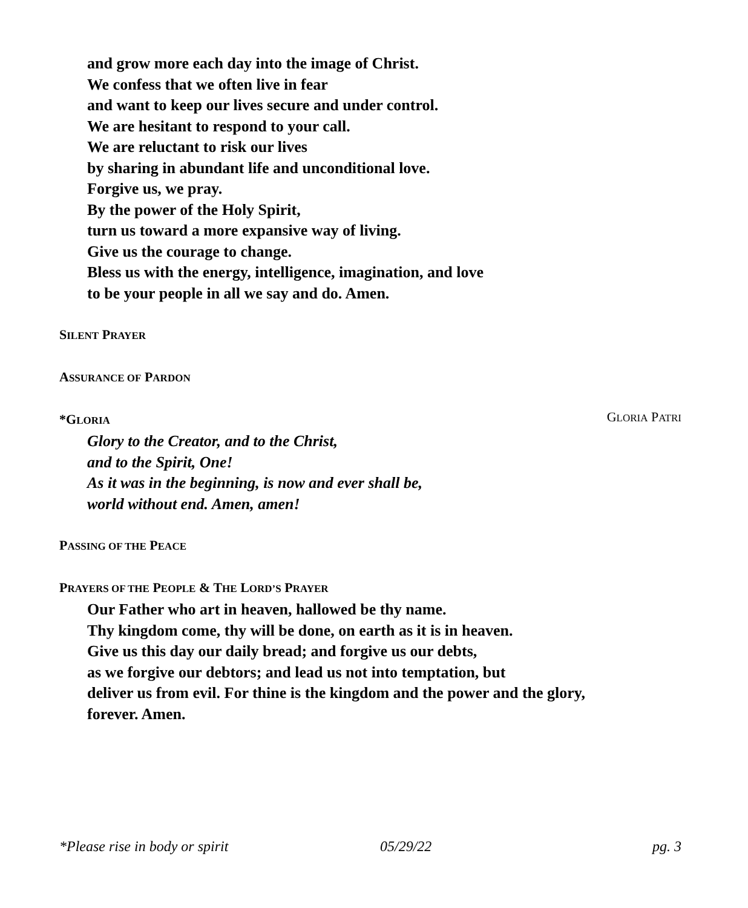and grow more each day into the image of Christ.
We confess that we often live in fear
and want to keep our lives secure and under control.
We are hesitant to respond to your call.
We are reluctant to risk our lives
by sharing in abundant life and unconditional love.
Forgive us, we pray.
By the power of the Holy Spirit,
turn us toward a more expansive way of living.
Give us the courage to change.
Bless us with the energy, intelligence, imagination, and love
to be your people in all we say and do. Amen.
SILENT PRAYER
ASSURANCE OF PARDON
*GLORIA
GLORIA PATRI
Glory to the Creator, and to the Christ,
and to the Spirit, One!
As it was in the beginning, is now and ever shall be,
world without end. Amen, amen!
PASSING OF THE PEACE
PRAYERS OF THE PEOPLE & THE LORD’S PRAYER
Our Father who art in heaven, hallowed be thy name.
Thy kingdom come, thy will be done, on earth as it is in heaven.
Give us this day our daily bread; and forgive us our debts,
as we forgive our debtors; and lead us not into temptation, but
deliver us from evil. For thine is the kingdom and the power and the glory,
forever. Amen.
*Please rise in body or spirit 05/29/22 pg. 3